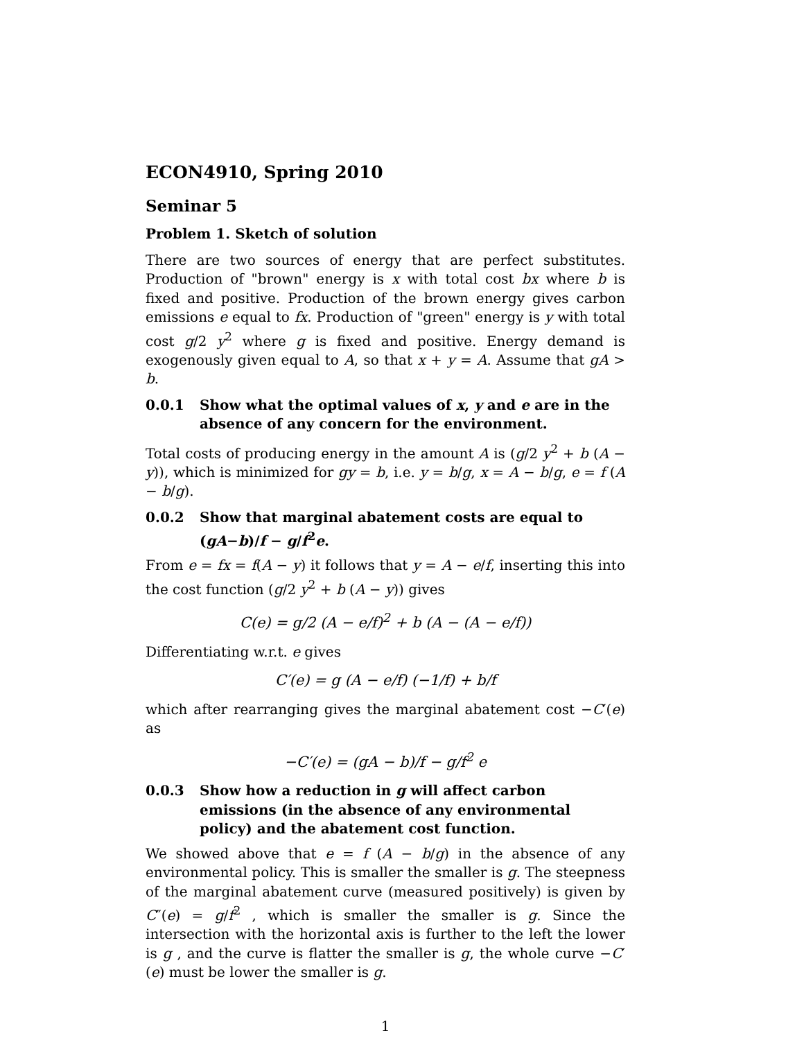ECON4910, Spring 2010
Seminar 5
Problem 1. Sketch of solution
There are two sources of energy that are perfect substitutes. Production of "brown" energy is x with total cost bx where b is fixed and positive. Production of the brown energy gives carbon emissions e equal to fx. Production of "green" energy is y with total cost g/2 y<sup>2</sup> where g is fixed and positive. Energy demand is exogenously given equal to A, so that x + y = A. Assume that gA > b.
0.0.1 Show what the optimal values of x, y and e are in the absence of any concern for the environment.
Total costs of producing energy in the amount A is (g/2 y<sup>2</sup> + b (A − y)), which is minimized for gy = b, i.e. y = b/g, x = A − b/g, e = f (A − b/g).
0.0.2 Show that marginal abatement costs are equal to (gA−b)/f − g/f<sup>2</sup>e.
From e = fx = f(A − y) it follows that y = A − e/f, inserting this into the cost function (g/2 y<sup>2</sup> + b (A − y)) gives
C(e) = g/2 (A − e/f)<sup>2</sup> + b (A − (A − e/f))
Differentiating w.r.t. e gives
C′(e) = g (A − e/f) (−1/f) + b/f
which after rearranging gives the marginal abatement cost −C′(e) as
−C′(e) = (gA − b)/f − g/f<sup>2</sup> e
0.0.3 Show how a reduction in g will affect carbon emissions (in the absence of any environmental policy) and the abatement cost function.
We showed above that e = f (A − b/g) in the absence of any environmental policy. This is smaller the smaller is g. The steepness of the marginal abatement curve (measured positively) is given by C″(e) = g/f<sup>2</sup> , which is smaller the smaller is g. Since the intersection with the horizontal axis is further to the left the lower is g , and the curve is flatter the smaller is g, the whole curve −C′ (e) must be lower the smaller is g.
1